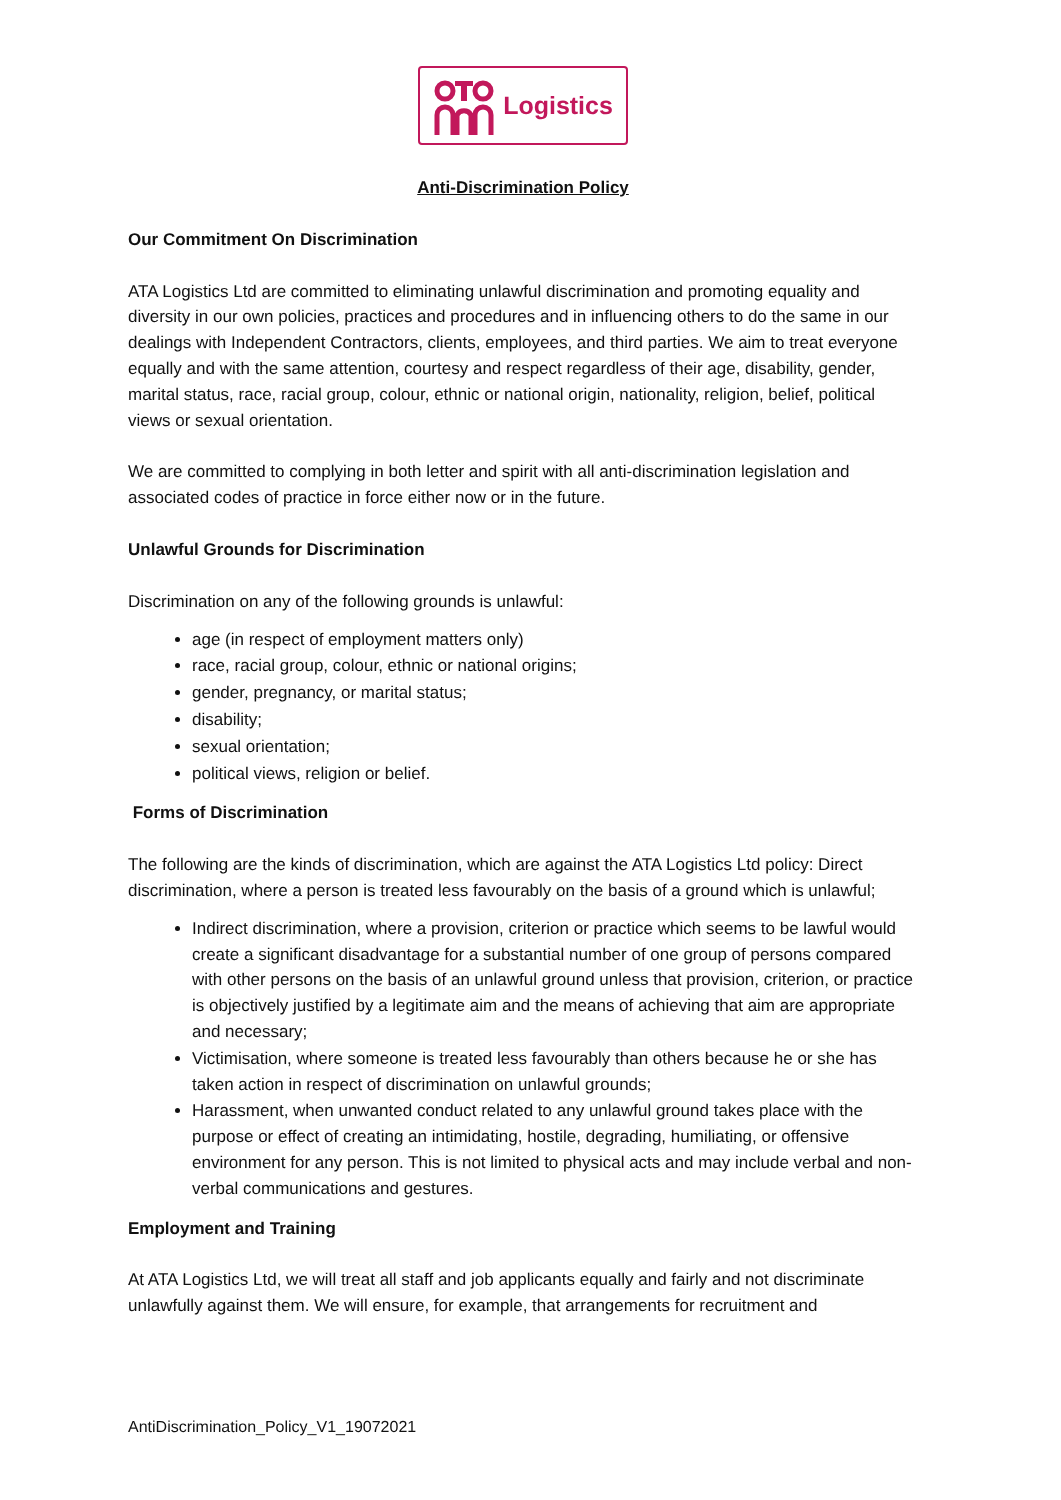Logistics
Anti-Discrimination Policy
Our Commitment On Discrimination
ATA Logistics Ltd are committed to eliminating unlawful discrimination and promoting equality and diversity in our own policies, practices and procedures and in influencing others to do the same in our dealings with Independent Contractors, clients, employees, and third parties. We aim to treat everyone equally and with the same attention, courtesy and respect regardless of their age, disability, gender, marital status, race, racial group, colour, ethnic or national origin, nationality, religion, belief, political views or sexual orientation.
We are committed to complying in both letter and spirit with all anti-discrimination legislation and associated codes of practice in force either now or in the future.
Unlawful Grounds for Discrimination
Discrimination on any of the following grounds is unlawful:
age (in respect of employment matters only)
race, racial group, colour, ethnic or national origins;
gender, pregnancy, or marital status;
disability;
sexual orientation;
political views, religion or belief.
Forms of Discrimination
The following are the kinds of discrimination, which are against the ATA Logistics Ltd policy: Direct discrimination, where a person is treated less favourably on the basis of a ground which is unlawful;
Indirect discrimination, where a provision, criterion or practice which seems to be lawful would create a significant disadvantage for a substantial number of one group of persons compared with other persons on the basis of an unlawful ground unless that provision, criterion, or practice is objectively justified by a legitimate aim and the means of achieving that aim are appropriate and necessary;
Victimisation, where someone is treated less favourably than others because he or she has taken action in respect of discrimination on unlawful grounds;
Harassment, when unwanted conduct related to any unlawful ground takes place with the purpose or effect of creating an intimidating, hostile, degrading, humiliating, or offensive environment for any person. This is not limited to physical acts and may include verbal and non-verbal communications and gestures.
Employment and Training
At ATA Logistics Ltd, we will treat all staff and job applicants equally and fairly and not discriminate unlawfully against them. We will ensure, for example, that arrangements for recruitment and
AntiDiscrimination_Policy_V1_19072021